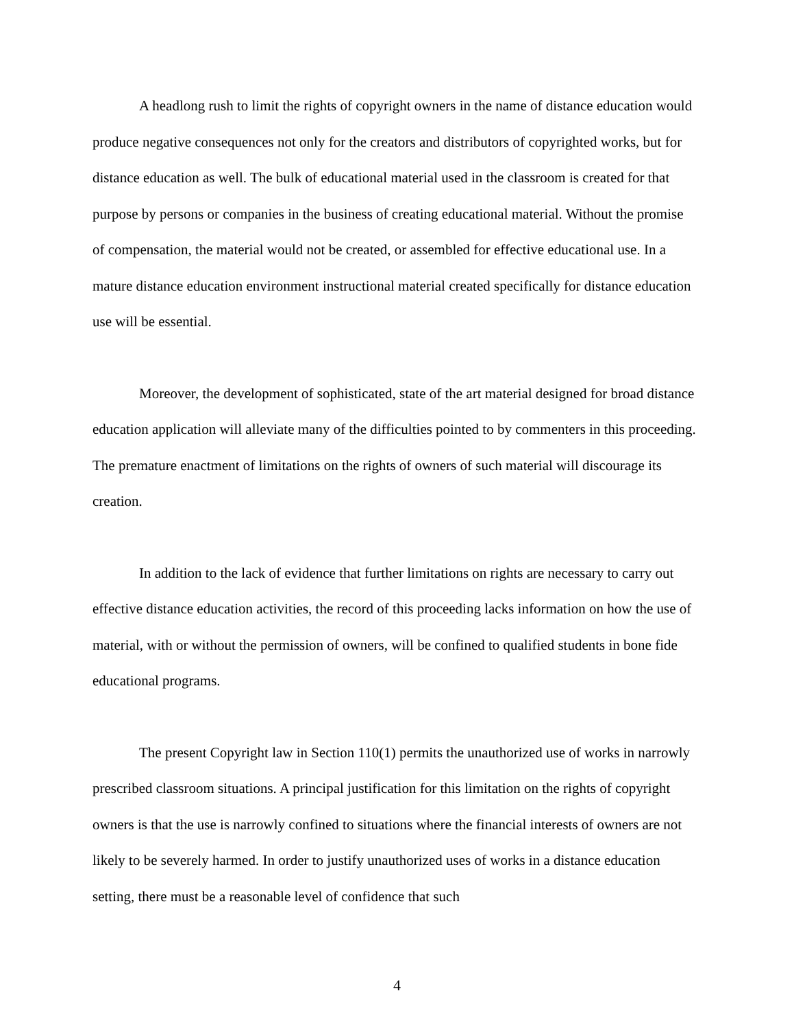A headlong rush to limit the rights of copyright owners in the name of distance education would produce negative consequences not only for the creators and distributors of copyrighted works, but for distance education as well. The bulk of educational material used in the classroom is created for that purpose by persons or companies in the business of creating educational material. Without the promise of compensation, the material would not be created, or assembled for effective educational use. In a mature distance education environment instructional material created specifically for distance education use will be essential.
Moreover, the development of sophisticated, state of the art material designed for broad distance education application will alleviate many of the difficulties pointed to by commenters in this proceeding. The premature enactment of limitations on the rights of owners of such material will discourage its creation.
In addition to the lack of evidence that further limitations on rights are necessary to carry out effective distance education activities, the record of this proceeding lacks information on how the use of material, with or without the permission of owners, will be confined to qualified students in bone fide educational programs.
The present Copyright law in Section 110(1) permits the unauthorized use of works in narrowly prescribed classroom situations. A principal justification for this limitation on the rights of copyright owners is that the use is narrowly confined to situations where the financial interests of owners are not likely to be severely harmed. In order to justify unauthorized uses of works in a distance education setting, there must be a reasonable level of confidence that such
4